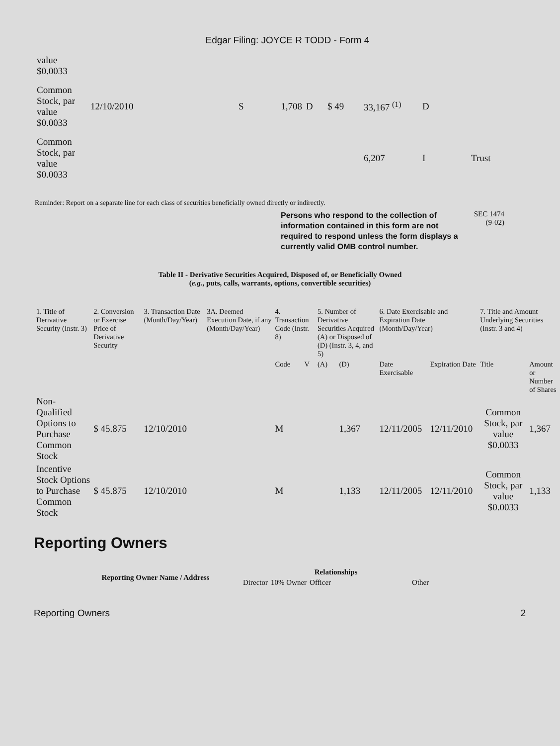Edgar Filing: JOYCE R TODD - Form 4
| value $0.0033 | | | | | | | | |
| Common Stock, par value $0.0033 | 12/10/2010 | S | 1,708 | D | $ 49 | 33,167 <sup>(1)</sup> | D | |
| Common Stock, par value $0.0033 | | | | | | 6,207 | I | Trust |
Reminder: Report on a separate line for each class of securities beneficially owned directly or indirectly.
Persons who respond to the collection of information contained in this form are not required to respond unless the form displays a currently valid OMB control number.
SEC 1474
(9-02)
Table II - Derivative Securities Acquired, Disposed of, or Beneficially Owned
(e.g., puts, calls, warrants, options, convertible securities)
| 1. Title of Derivative Security (Instr. 3) | 2. Conversion or Exercise Price of Derivative Security | 3. Transaction Date (Month/Day/Year) | 3A. Deemed Execution Date, if any (Month/Day/Year) | 4. Transaction Code (Instr. 8) | | 5. Number of Derivative Securities Acquired (A) or Disposed of (D) (Instr. 3, 4, and 5) | | 6. Date Exercisable and Expiration Date (Month/Day/Year) | | 7. Title and Amount Underlying Securities (Instr. 3 and 4) | |
| --- | --- | --- | --- | --- | --- | --- | --- | --- | --- | --- | --- |
| | | | | Code | V | (A) | (D) | Date Exercisable | Expiration Date | Title | Amount or Number of Shares |
| Non-Qualified Options to Purchase Common Stock | $ 45.875 | 12/10/2010 | | M | | | 1,367 | 12/11/2005 | 12/11/2010 | Common Stock, par value $0.0033 | 1,367 |
| Incentive Stock Options to Purchase Common Stock | $ 45.875 | 12/10/2010 | | M | | | 1,133 | 12/11/2005 | 12/11/2010 | Common Stock, par value $0.0033 | 1,133 |
Reporting Owners
| Reporting Owner Name / Address | Relationships | | | |
| --- | --- | --- | --- | --- |
| | Director | 10% Owner | Officer | Other |
Reporting Owners 2